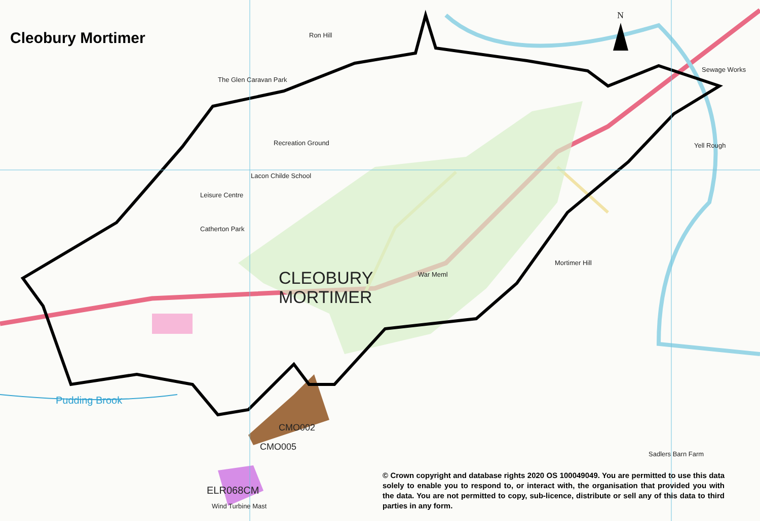Cleobury Mortimer
N
CLEOBURY
MORTIMER
Ron Hill
The Glen Caravan Park
Recreation Ground
Lacon Childe School
Leisure Centre
Catherton Park
Mortimer Hill
Yell Rough
Sewage Works
War Meml
Sadlers Barn Farm
Pudding Brook
CMO002
CMO005
ELR068CM
Wind Turbine Mast
© Crown copyright and database rights 2020 OS 100049049. You are permitted to use this data solely to enable you to respond to, or interact with, the organisation that provided you with the data. You are not permitted to copy, sub-licence, distribute or sell any of this data to third parties in any form.